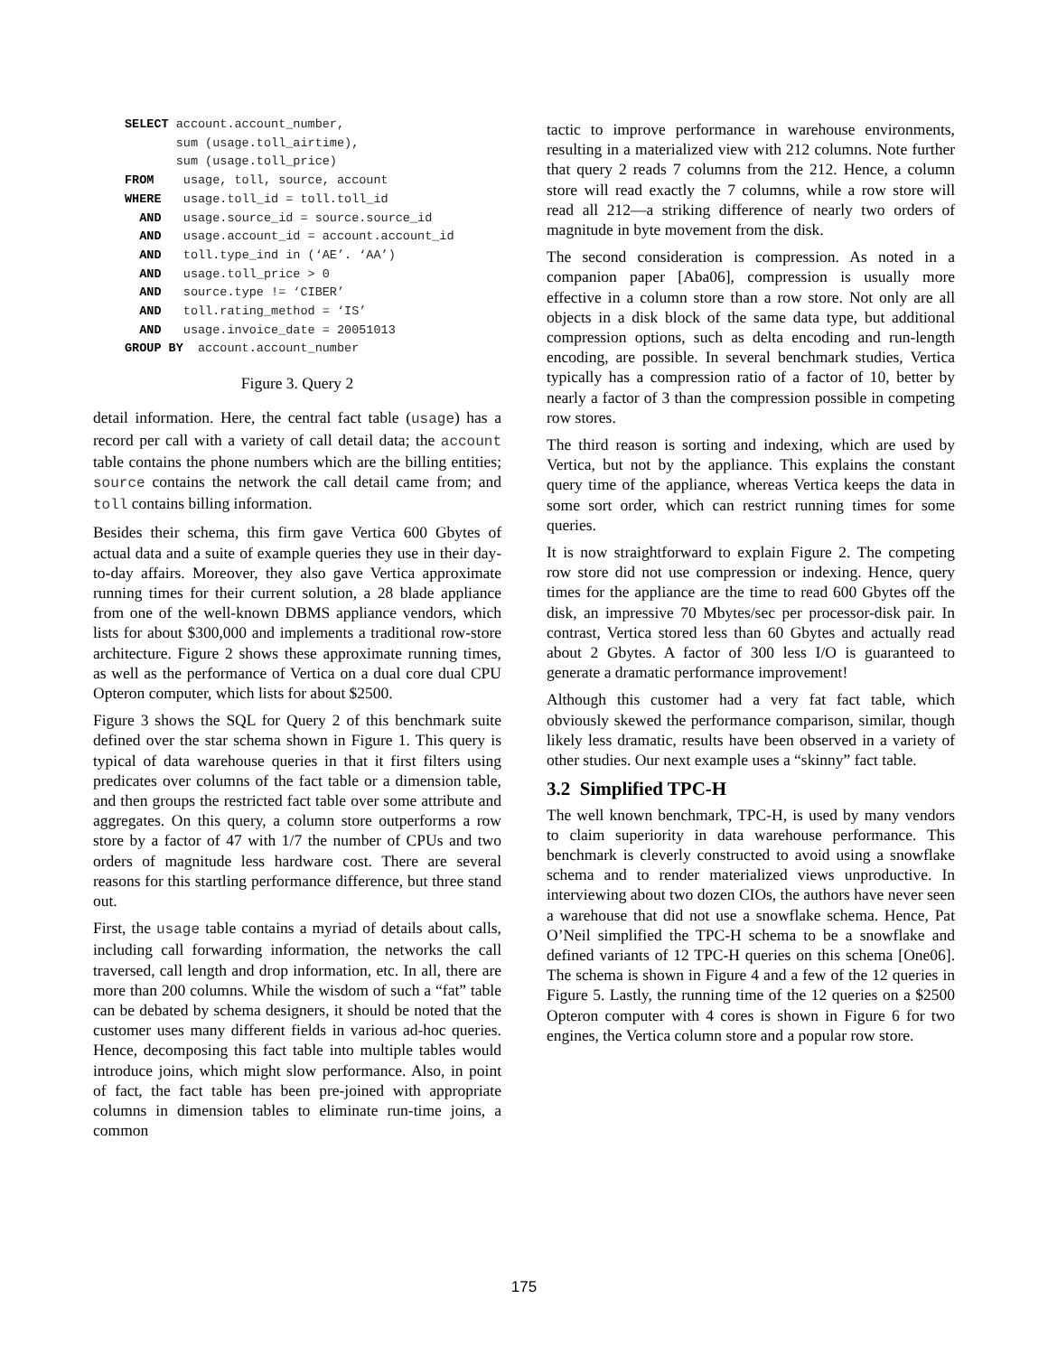SELECT account.account_number,
       sum (usage.toll_airtime),
       sum (usage.toll_price)
FROM    usage, toll, source, account
WHERE   usage.toll_id = toll.toll_id
  AND   usage.source_id = source.source_id
  AND   usage.account_id = account.account_id
  AND   toll.type_ind in (‘AE’. ‘AA’)
  AND   usage.toll_price > 0
  AND   source.type != ‘CIBER’
  AND   toll.rating_method = ‘IS’
  AND   usage.invoice_date = 20051013
GROUP BY  account.account_number
Figure 3. Query 2
detail information. Here, the central fact table (usage) has a record per call with a variety of call detail data; the account table contains the phone numbers which are the billing entities; source contains the network the call detail came from; and toll contains billing information.
Besides their schema, this firm gave Vertica 600 Gbytes of actual data and a suite of example queries they use in their day-to-day affairs. Moreover, they also gave Vertica approximate running times for their current solution, a 28 blade appliance from one of the well-known DBMS appliance vendors, which lists for about $300,000 and implements a traditional row-store architecture. Figure 2 shows these approximate running times, as well as the performance of Vertica on a dual core dual CPU Opteron computer, which lists for about $2500.
Figure 3 shows the SQL for Query 2 of this benchmark suite defined over the star schema shown in Figure 1. This query is typical of data warehouse queries in that it first filters using predicates over columns of the fact table or a dimension table, and then groups the restricted fact table over some attribute and aggregates. On this query, a column store outperforms a row store by a factor of 47 with 1/7 the number of CPUs and two orders of magnitude less hardware cost. There are several reasons for this startling performance difference, but three stand out.
First, the usage table contains a myriad of details about calls, including call forwarding information, the networks the call traversed, call length and drop information, etc. In all, there are more than 200 columns. While the wisdom of such a “fat” table can be debated by schema designers, it should be noted that the customer uses many different fields in various ad-hoc queries. Hence, decomposing this fact table into multiple tables would introduce joins, which might slow performance. Also, in point of fact, the fact table has been pre-joined with appropriate columns in dimension tables to eliminate run-time joins, a common
tactic to improve performance in warehouse environments, resulting in a materialized view with 212 columns. Note further that query 2 reads 7 columns from the 212. Hence, a column store will read exactly the 7 columns, while a row store will read all 212―a striking difference of nearly two orders of magnitude in byte movement from the disk.
The second consideration is compression. As noted in a companion paper [Aba06], compression is usually more effective in a column store than a row store. Not only are all objects in a disk block of the same data type, but additional compression options, such as delta encoding and run-length encoding, are possible. In several benchmark studies, Vertica typically has a compression ratio of a factor of 10, better by nearly a factor of 3 than the compression possible in competing row stores.
The third reason is sorting and indexing, which are used by Vertica, but not by the appliance. This explains the constant query time of the appliance, whereas Vertica keeps the data in some sort order, which can restrict running times for some queries.
It is now straightforward to explain Figure 2. The competing row store did not use compression or indexing. Hence, query times for the appliance are the time to read 600 Gbytes off the disk, an impressive 70 Mbytes/sec per processor-disk pair. In contrast, Vertica stored less than 60 Gbytes and actually read about 2 Gbytes. A factor of 300 less I/O is guaranteed to generate a dramatic performance improvement!
Although this customer had a very fat fact table, which obviously skewed the performance comparison, similar, though likely less dramatic, results have been observed in a variety of other studies. Our next example uses a “skinny” fact table.
3.2 Simplified TPC-H
The well known benchmark, TPC-H, is used by many vendors to claim superiority in data warehouse performance. This benchmark is cleverly constructed to avoid using a snowflake schema and to render materialized views unproductive. In interviewing about two dozen CIOs, the authors have never seen a warehouse that did not use a snowflake schema. Hence, Pat O’Neil simplified the TPC-H schema to be a snowflake and defined variants of 12 TPC-H queries on this schema [One06]. The schema is shown in Figure 4 and a few of the 12 queries in Figure 5. Lastly, the running time of the 12 queries on a $2500 Opteron computer with 4 cores is shown in Figure 6 for two engines, the Vertica column store and a popular row store.
175